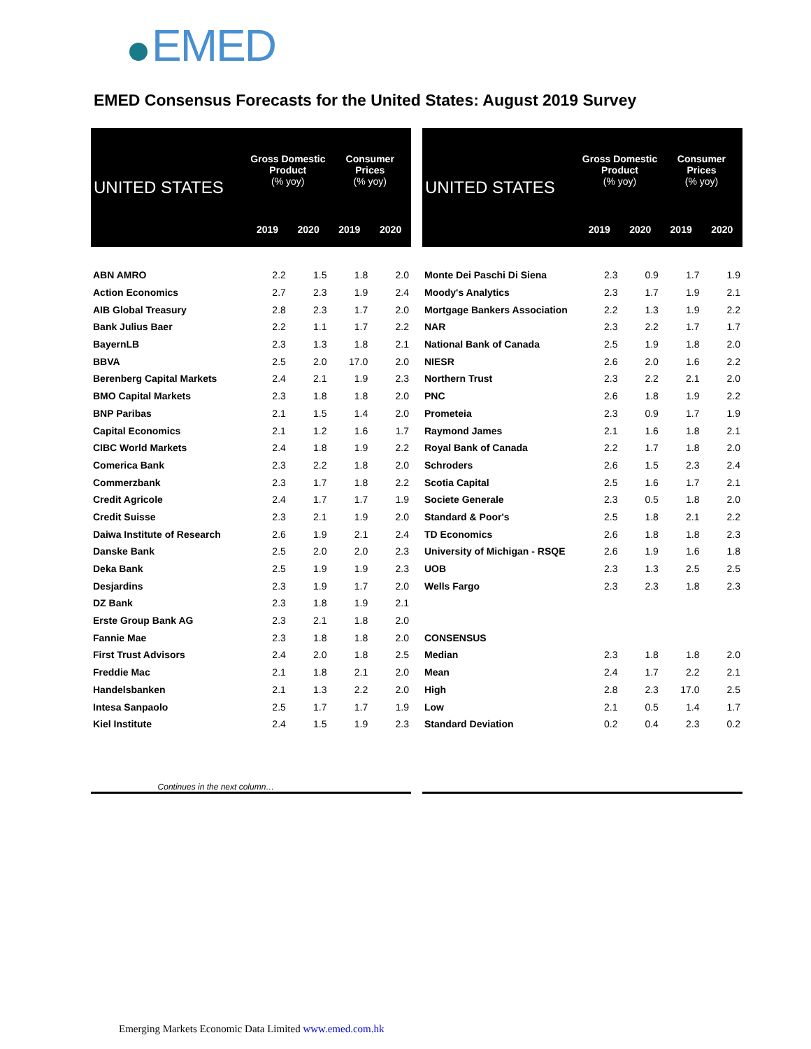EMED
EMED Consensus Forecasts for the United States: August 2019 Survey
| UNITED STATES | Gross Domestic Product (% yoy) | | Consumer Prices (% yoy) | |
| --- | --- | --- | --- | --- |
| | 2019 | 2020 | 2019 | 2020 |
| ABN AMRO | 2.2 | 1.5 | 1.8 | 2.0 |
| Action Economics | 2.7 | 2.3 | 1.9 | 2.4 |
| AIB Global Treasury | 2.8 | 2.3 | 1.7 | 2.0 |
| Bank Julius Baer | 2.2 | 1.1 | 1.7 | 2.2 |
| BayernLB | 2.3 | 1.3 | 1.8 | 2.1 |
| BBVA | 2.5 | 2.0 | 17.0 | 2.0 |
| Berenberg Capital Markets | 2.4 | 2.1 | 1.9 | 2.3 |
| BMO Capital Markets | 2.3 | 1.8 | 1.8 | 2.0 |
| BNP Paribas | 2.1 | 1.5 | 1.4 | 2.0 |
| Capital Economics | 2.1 | 1.2 | 1.6 | 1.7 |
| CIBC World Markets | 2.4 | 1.8 | 1.9 | 2.2 |
| Comerica Bank | 2.3 | 2.2 | 1.8 | 2.0 |
| Commerzbank | 2.3 | 1.7 | 1.8 | 2.2 |
| Credit Agricole | 2.4 | 1.7 | 1.7 | 1.9 |
| Credit Suisse | 2.3 | 2.1 | 1.9 | 2.0 |
| Daiwa Institute of Research | 2.6 | 1.9 | 2.1 | 2.4 |
| Danske Bank | 2.5 | 2.0 | 2.0 | 2.3 |
| Deka Bank | 2.5 | 1.9 | 1.9 | 2.3 |
| Desjardins | 2.3 | 1.9 | 1.7 | 2.0 |
| DZ Bank | 2.3 | 1.8 | 1.9 | 2.1 |
| Erste Group Bank AG | 2.3 | 2.1 | 1.8 | 2.0 |
| Fannie Mae | 2.3 | 1.8 | 1.8 | 2.0 |
| First Trust Advisors | 2.4 | 2.0 | 1.8 | 2.5 |
| Freddie Mac | 2.1 | 1.8 | 2.1 | 2.0 |
| Handelsbanken | 2.1 | 1.3 | 2.2 | 2.0 |
| Intesa Sanpaolo | 2.5 | 1.7 | 1.7 | 1.9 |
| Kiel Institute | 2.4 | 1.5 | 1.9 | 2.3 |
Continues in the next column…
| UNITED STATES | Gross Domestic Product (% yoy) | | Consumer Prices (% yoy) | |
| --- | --- | --- | --- | --- |
| | 2019 | 2020 | 2019 | 2020 |
| Monte Dei Paschi Di Siena | 2.3 | 0.9 | 1.7 | 1.9 |
| Moody's Analytics | 2.3 | 1.7 | 1.9 | 2.1 |
| Mortgage Bankers Association | 2.2 | 1.3 | 1.9 | 2.2 |
| NAR | 2.3 | 2.2 | 1.7 | 1.7 |
| National Bank of Canada | 2.5 | 1.9 | 1.8 | 2.0 |
| NIESR | 2.6 | 2.0 | 1.6 | 2.2 |
| Northern Trust | 2.3 | 2.2 | 2.1 | 2.0 |
| PNC | 2.6 | 1.8 | 1.9 | 2.2 |
| Prometeia | 2.3 | 0.9 | 1.7 | 1.9 |
| Raymond James | 2.1 | 1.6 | 1.8 | 2.1 |
| Royal Bank of Canada | 2.2 | 1.7 | 1.8 | 2.0 |
| Schroders | 2.6 | 1.5 | 2.3 | 2.4 |
| Scotia Capital | 2.5 | 1.6 | 1.7 | 2.1 |
| Societe Generale | 2.3 | 0.5 | 1.8 | 2.0 |
| Standard & Poor's | 2.5 | 1.8 | 2.1 | 2.2 |
| TD Economics | 2.6 | 1.8 | 1.8 | 2.3 |
| University of Michigan - RSQE | 2.6 | 1.9 | 1.6 | 1.8 |
| UOB | 2.3 | 1.3 | 2.5 | 2.5 |
| Wells Fargo | 2.3 | 2.3 | 1.8 | 2.3 |
| CONSENSUS | | | | |
| Median | 2.3 | 1.8 | 1.8 | 2.0 |
| Mean | 2.4 | 1.7 | 2.2 | 2.1 |
| High | 2.8 | 2.3 | 17.0 | 2.5 |
| Low | 2.1 | 0.5 | 1.4 | 1.7 |
| Standard Deviation | 0.2 | 0.4 | 2.3 | 0.2 |
Emerging Markets Economic Data Limited www.emed.com.hk